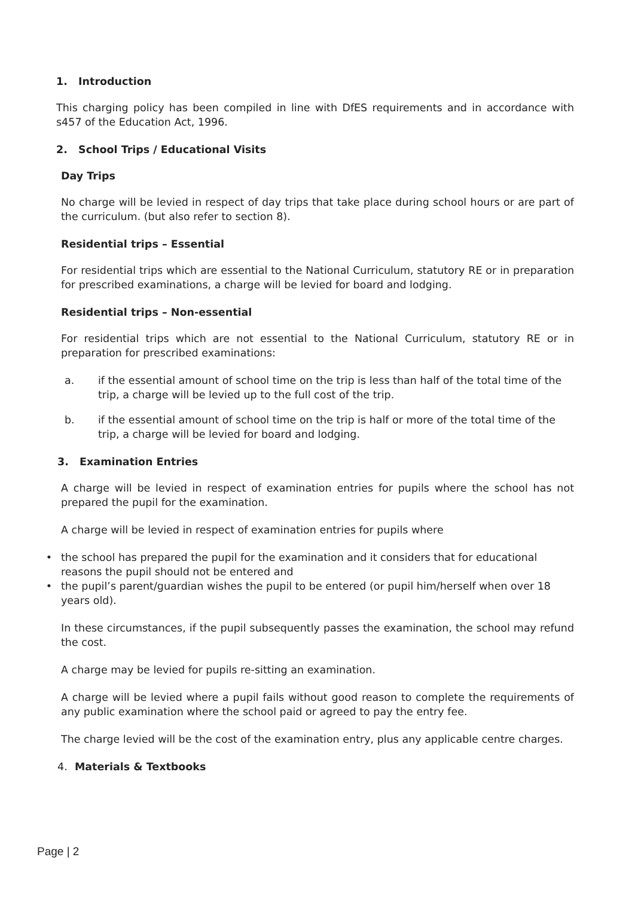1. Introduction
This charging policy has been compiled in line with DfES requirements and in accordance with s457 of the Education Act, 1996.
2. School Trips / Educational Visits
Day Trips
No charge will be levied in respect of day trips that take place during school hours or are part of the curriculum. (but also refer to section 8).
Residential trips – Essential
For residential trips which are essential to the National Curriculum, statutory RE or in preparation for prescribed examinations, a charge will be levied for board and lodging.
Residential trips – Non-essential
For residential trips which are not essential to the National Curriculum, statutory RE or in preparation for prescribed examinations:
a. if the essential amount of school time on the trip is less than half of the total time of the trip, a charge will be levied up to the full cost of the trip.
b. if the essential amount of school time on the trip is half or more of the total time of the trip, a charge will be levied for board and lodging.
3. Examination Entries
A charge will be levied in respect of examination entries for pupils where the school has not prepared the pupil for the examination.
A charge will be levied in respect of examination entries for pupils where
• the school has prepared the pupil for the examination and it considers that for educational reasons the pupil should not be entered and
• the pupil’s parent/guardian wishes the pupil to be entered (or pupil him/herself when over 18 years old).
In these circumstances, if the pupil subsequently passes the examination, the school may refund the cost.
A charge may be levied for pupils re-sitting an examination.
A charge will be levied where a pupil fails without good reason to complete the requirements of any public examination where the school paid or agreed to pay the entry fee.
The charge levied will be the cost of the examination entry, plus any applicable centre charges.
4. Materials & Textbooks
Page | 2